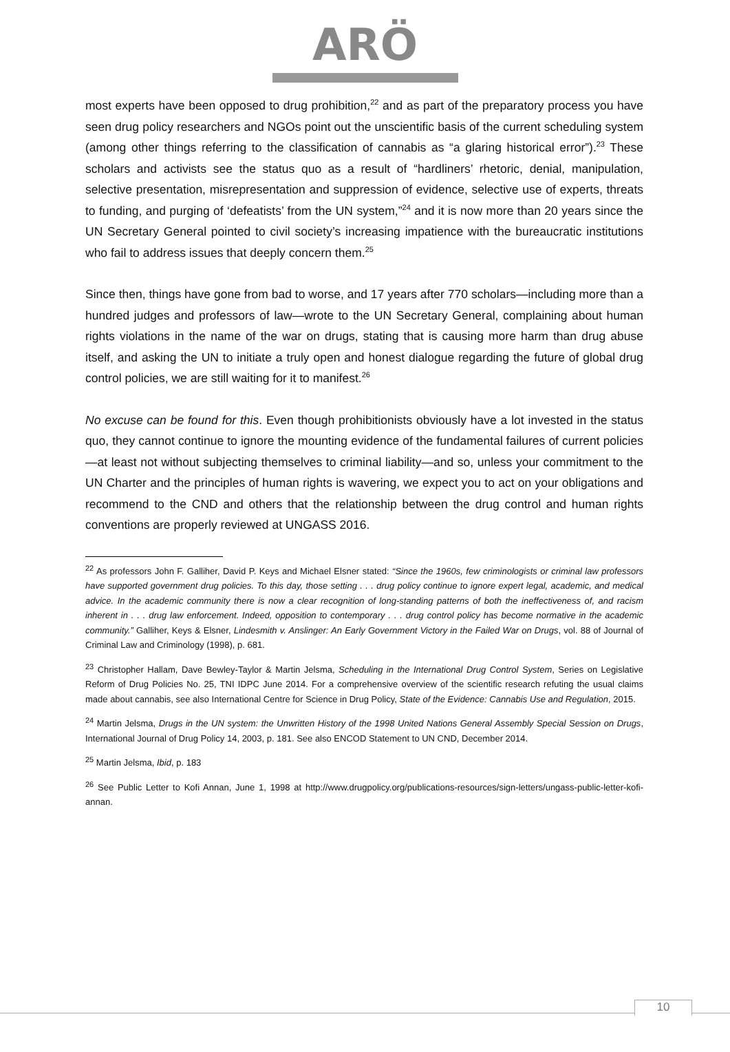ARÖ
most experts have been opposed to drug prohibition,<sup>22</sup> and as part of the preparatory process you have seen drug policy researchers and NGOs point out the unscientific basis of the current scheduling system (among other things referring to the classification of cannabis as “a glaring historical error”).<sup>23</sup> These scholars and activists see the status quo as a result of “hardliners’ rhetoric, denial, manipulation, selective presentation, misrepresentation and suppression of evidence, selective use of experts, threats to funding, and purging of ‘defeatists’ from the UN system,”<sup>24</sup> and it is now more than 20 years since the UN Secretary General pointed to civil society’s increasing impatience with the bureaucratic institutions who fail to address issues that deeply concern them.<sup>25</sup>
Since then, things have gone from bad to worse, and 17 years after 770 scholars—including more than a hundred judges and professors of law—wrote to the UN Secretary General, complaining about human rights violations in the name of the war on drugs, stating that is causing more harm than drug abuse itself, and asking the UN to initiate a truly open and honest dialogue regarding the future of global drug control policies, we are still waiting for it to manifest.<sup>26</sup>
No excuse can be found for this. Even though prohibitionists obviously have a lot invested in the status quo, they cannot continue to ignore the mounting evidence of the fundamental failures of current policies—at least not without subjecting themselves to criminal liability—and so, unless your commitment to the UN Charter and the principles of human rights is wavering, we expect you to act on your obligations and recommend to the CND and others that the relationship between the drug control and human rights conventions are properly reviewed at UNGASS 2016.
<sup>22</sup> As professors John F. Galliher, David P. Keys and Michael Elsner stated: “Since the 1960s, few criminologists or criminal law professors have supported government drug policies. To this day, those setting . . . drug policy continue to ignore expert legal, academic, and medical advice. In the academic community there is now a clear recognition of long-standing patterns of both the ineffectiveness of, and racism inherent in . . . drug law enforcement. Indeed, opposition to contemporary . . . drug control policy has become normative in the academic community.” Galliher, Keys & Elsner, Lindesmith v. Anslinger: An Early Government Victory in the Failed War on Drugs, vol. 88 of Journal of Criminal Law and Criminology (1998), p. 681.
<sup>23</sup> Christopher Hallam, Dave Bewley-Taylor & Martin Jelsma, Scheduling in the International Drug Control System, Series on Legislative Reform of Drug Policies No. 25, TNI IDPC June 2014. For a comprehensive overview of the scientific research refuting the usual claims made about cannabis, see also International Centre for Science in Drug Policy, State of the Evidence: Cannabis Use and Regulation, 2015.
<sup>24</sup> Martin Jelsma, Drugs in the UN system: the Unwritten History of the 1998 United Nations General Assembly Special Session on Drugs, International Journal of Drug Policy 14, 2003, p. 181. See also ENCOD Statement to UN CND, December 2014.
<sup>25</sup> Martin Jelsma, Ibid, p. 183
<sup>26</sup> See Public Letter to Kofi Annan, June 1, 1998 at http://www.drugpolicy.org/publications-resources/sign-letters/ungass-public-letter-kofi-annan.
10